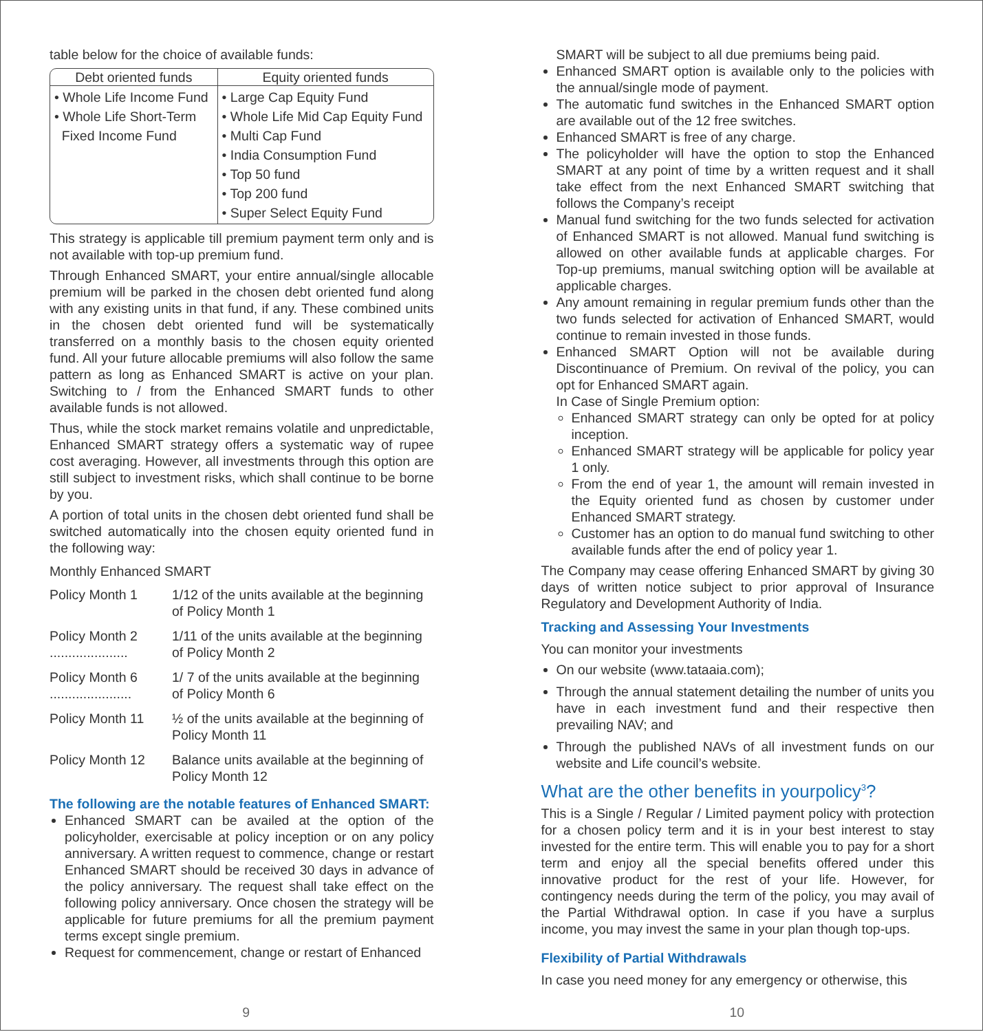table below for the choice of available funds:
| Debt oriented funds | Equity oriented funds |
| --- | --- |
| • Whole Life Income Fund • Whole Life Short-Term Fixed Income Fund | • Large Cap Equity Fund • Whole Life Mid Cap Equity Fund • Multi Cap Fund • India Consumption Fund • Top 50 fund • Top 200 fund • Super Select Equity Fund |
This strategy is applicable till premium payment term only and is not available with top-up premium fund.
Through Enhanced SMART, your entire annual/single allocable premium will be parked in the chosen debt oriented fund along with any existing units in that fund, if any. These combined units in the chosen debt oriented fund will be systematically transferred on a monthly basis to the chosen equity oriented fund. All your future allocable premiums will also follow the same pattern as long as Enhanced SMART is active on your plan. Switching to / from the Enhanced SMART funds to other available funds is not allowed.
Thus, while the stock market remains volatile and unpredictable, Enhanced SMART strategy offers a systematic way of rupee cost averaging. However, all investments through this option are still subject to investment risks, which shall continue to be borne by you.
A portion of total units in the chosen debt oriented fund shall be switched automatically into the chosen equity oriented fund in the following way:
Monthly Enhanced SMART
| Policy Month 1 | 1/12 of the units available at the beginning of Policy Month 1 |
| Policy Month 2 ..................... | 1/11 of the units available at the beginning of Policy Month 2 |
| Policy Month 6 ...................... | 1/ 7 of the units available at the beginning of Policy Month 6 |
| Policy Month 11 | ½ of the units available at the beginning of Policy Month 11 |
| Policy Month 12 | Balance units available at the beginning of Policy Month 12 |
The following are the notable features of Enhanced SMART:
Enhanced SMART can be availed at the option of the policyholder, exercisable at policy inception or on any policy anniversary. A written request to commence, change or restart Enhanced SMART should be received 30 days in advance of the policy anniversary. The request shall take effect on the following policy anniversary. Once chosen the strategy will be applicable for future premiums for all the premium payment terms except single premium.
Request for commencement, change or restart of Enhanced
9
SMART will be subject to all due premiums being paid.
Enhanced SMART option is available only to the policies with the annual/single mode of payment.
The automatic fund switches in the Enhanced SMART option are available out of the 12 free switches.
Enhanced SMART is free of any charge.
The policyholder will have the option to stop the Enhanced SMART at any point of time by a written request and it shall take effect from the next Enhanced SMART switching that follows the Company’s receipt
Manual fund switching for the two funds selected for activation of Enhanced SMART is not allowed. Manual fund switching is allowed on other available funds at applicable charges. For Top-up premiums, manual switching option will be available at applicable charges.
Any amount remaining in regular premium funds other than the two funds selected for activation of Enhanced SMART, would continue to remain invested in those funds.
Enhanced SMART Option will not be available during Discontinuance of Premium. On revival of the policy, you can opt for Enhanced SMART again.
In Case of Single Premium option:
Enhanced SMART strategy can only be opted for at policy inception.
Enhanced SMART strategy will be applicable for policy year 1 only.
From the end of year 1, the amount will remain invested in the Equity oriented fund as chosen by customer under Enhanced SMART strategy.
Customer has an option to do manual fund switching to other available funds after the end of policy year 1.
The Company may cease offering Enhanced SMART by giving 30 days of written notice subject to prior approval of Insurance Regulatory and Development Authority of India.
Tracking and Assessing Your Investments
You can monitor your investments
On our website (www.tataaia.com);
Through the annual statement detailing the number of units you have in each investment fund and their respective then prevailing NAV; and
Through the published NAVs of all investment funds on our website and Life council’s website.
What are the other benefits in yourpolicy<sup>3</sup>?
This is a Single / Regular / Limited payment policy with protection for a chosen policy term and it is in your best interest to stay invested for the entire term. This will enable you to pay for a short term and enjoy all the special benefits offered under this innovative product for the rest of your life. However, for contingency needs during the term of the policy, you may avail of the Partial Withdrawal option. In case if you have a surplus income, you may invest the same in your plan though top-ups.
Flexibility of Partial Withdrawals
In case you need money for any emergency or otherwise, this
10